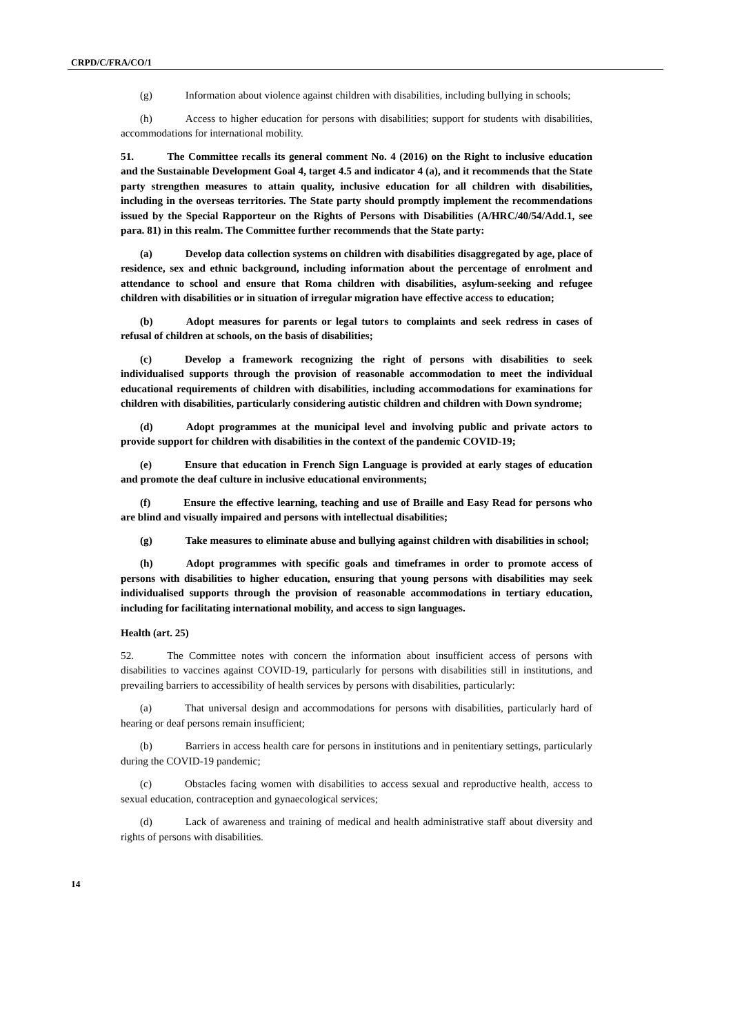CRPD/C/FRA/CO/1
(g) Information about violence against children with disabilities, including bullying in schools;
(h) Access to higher education for persons with disabilities; support for students with disabilities, accommodations for international mobility.
51. The Committee recalls its general comment No. 4 (2016) on the Right to inclusive education and the Sustainable Development Goal 4, target 4.5 and indicator 4 (a), and it recommends that the State party strengthen measures to attain quality, inclusive education for all children with disabilities, including in the overseas territories. The State party should promptly implement the recommendations issued by the Special Rapporteur on the Rights of Persons with Disabilities (A/HRC/40/54/Add.1, see para. 81) in this realm. The Committee further recommends that the State party:
(a) Develop data collection systems on children with disabilities disaggregated by age, place of residence, sex and ethnic background, including information about the percentage of enrolment and attendance to school and ensure that Roma children with disabilities, asylum-seeking and refugee children with disabilities or in situation of irregular migration have effective access to education;
(b) Adopt measures for parents or legal tutors to complaints and seek redress in cases of refusal of children at schools, on the basis of disabilities;
(c) Develop a framework recognizing the right of persons with disabilities to seek individualised supports through the provision of reasonable accommodation to meet the individual educational requirements of children with disabilities, including accommodations for examinations for children with disabilities, particularly considering autistic children and children with Down syndrome;
(d) Adopt programmes at the municipal level and involving public and private actors to provide support for children with disabilities in the context of the pandemic COVID-19;
(e) Ensure that education in French Sign Language is provided at early stages of education and promote the deaf culture in inclusive educational environments;
(f) Ensure the effective learning, teaching and use of Braille and Easy Read for persons who are blind and visually impaired and persons with intellectual disabilities;
(g) Take measures to eliminate abuse and bullying against children with disabilities in school;
(h) Adopt programmes with specific goals and timeframes in order to promote access of persons with disabilities to higher education, ensuring that young persons with disabilities may seek individualised supports through the provision of reasonable accommodations in tertiary education, including for facilitating international mobility, and access to sign languages.
Health (art. 25)
52. The Committee notes with concern the information about insufficient access of persons with disabilities to vaccines against COVID-19, particularly for persons with disabilities still in institutions, and prevailing barriers to accessibility of health services by persons with disabilities, particularly:
(a) That universal design and accommodations for persons with disabilities, particularly hard of hearing or deaf persons remain insufficient;
(b) Barriers in access health care for persons in institutions and in penitentiary settings, particularly during the COVID-19 pandemic;
(c) Obstacles facing women with disabilities to access sexual and reproductive health, access to sexual education, contraception and gynaecological services;
(d) Lack of awareness and training of medical and health administrative staff about diversity and rights of persons with disabilities.
14